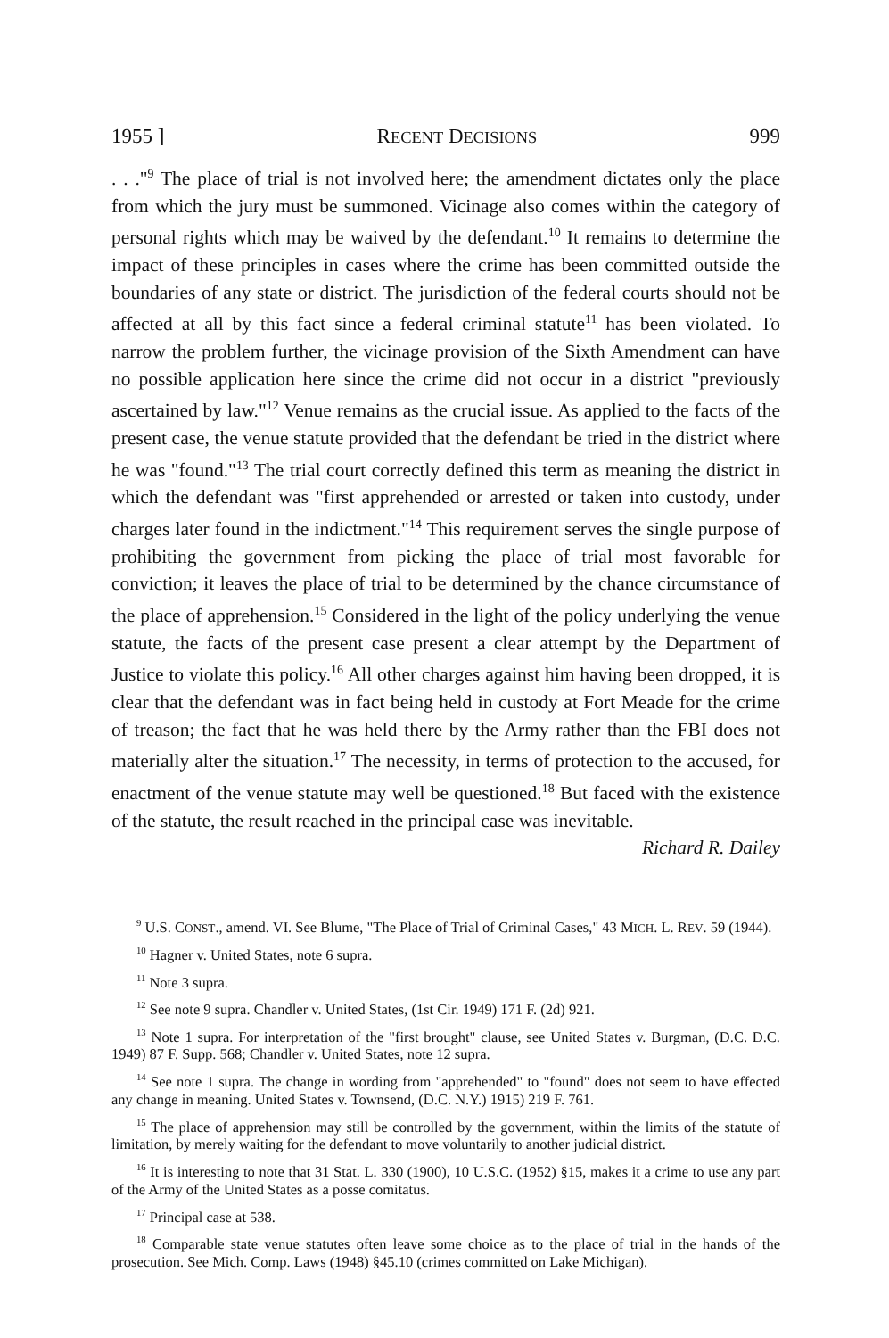1955 ] RECENT DECISIONS 999
. . ."<sup>9</sup> The place of trial is not involved here; the amendment dictates only the place from which the jury must be summoned. Vicinage also comes within the category of personal rights which may be waived by the defendant.<sup>10</sup> It remains to determine the impact of these principles in cases where the crime has been committed outside the boundaries of any state or district. The jurisdiction of the federal courts should not be affected at all by this fact since a federal criminal statute<sup>11</sup> has been violated. To narrow the problem further, the vicinage provision of the Sixth Amendment can have no possible application here since the crime did not occur in a district "previously ascertained by law."<sup>12</sup> Venue remains as the crucial issue. As applied to the facts of the present case, the venue statute provided that the defendant be tried in the district where he was "found."<sup>13</sup> The trial court correctly defined this term as meaning the district in which the defendant was "first apprehended or arrested or taken into custody, under charges later found in the indictment."<sup>14</sup> This requirement serves the single purpose of prohibiting the government from picking the place of trial most favorable for conviction; it leaves the place of trial to be determined by the chance circumstance of the place of apprehension.<sup>15</sup> Considered in the light of the policy underlying the venue statute, the facts of the present case present a clear attempt by the Department of Justice to violate this policy.<sup>16</sup> All other charges against him having been dropped, it is clear that the defendant was in fact being held in custody at Fort Meade for the crime of treason; the fact that he was held there by the Army rather than the FBI does not materially alter the situation.<sup>17</sup> The necessity, in terms of protection to the accused, for enactment of the venue statute may well be questioned.<sup>18</sup> But faced with the existence of the statute, the result reached in the principal case was inevitable.
Richard R. Dailey
<sup>9</sup> U.S. CONST., amend. VI. See Blume, "The Place of Trial of Criminal Cases," 43 MICH. L. REV. 59 (1944).
<sup>10</sup> Hagner v. United States, note 6 supra.
<sup>11</sup> Note 3 supra.
<sup>12</sup> See note 9 supra. Chandler v. United States, (1st Cir. 1949) 171 F. (2d) 921.
<sup>13</sup> Note 1 supra. For interpretation of the "first brought" clause, see United States v. Burgman, (D.C. D.C. 1949) 87 F. Supp. 568; Chandler v. United States, note 12 supra.
<sup>14</sup> See note 1 supra. The change in wording from "apprehended" to "found" does not seem to have effected any change in meaning. United States v. Townsend, (D.C. N.Y.) 1915) 219 F. 761.
<sup>15</sup> The place of apprehension may still be controlled by the government, within the limits of the statute of limitation, by merely waiting for the defendant to move voluntarily to another judicial district.
<sup>16</sup> It is interesting to note that 31 Stat. L. 330 (1900), 10 U.S.C. (1952) §15, makes it a crime to use any part of the Army of the United States as a posse comitatus.
<sup>17</sup> Principal case at 538.
<sup>18</sup> Comparable state venue statutes often leave some choice as to the place of trial in the hands of the prosecution. See Mich. Comp. Laws (1948) §45.10 (crimes committed on Lake Michigan).